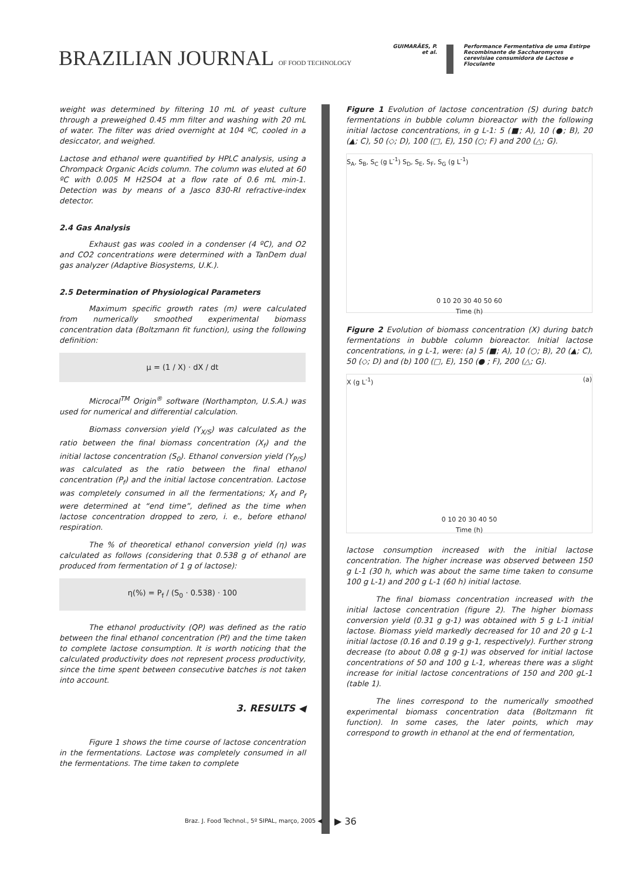BRAZILIAN JOURNAL OF FOOD TECHNOLOGY
GUIMARÃES, P.
et al.
Performance Fermentativa de uma Estirpe Recombinante de Saccharomyces cerevisiae consumidora de Lactose e Floculante
weight was determined by filtering 10 mL of yeast culture through a preweighed 0.45 mm filter and washing with 20 mL of water. The filter was dried overnight at 104 ºC, cooled in a desiccator, and weighed.
Lactose and ethanol were quantified by HPLC analysis, using a Chrompack Organic Acids column. The column was eluted at 60 ºC with 0.005 M H2SO4 at a flow rate of 0.6 mL min-1. Detection was by means of a Jasco 830-RI refractive-index detector.
2.4 Gas Analysis
Exhaust gas was cooled in a condenser (4 ºC), and O2 and CO2 concentrations were determined with a TanDem dual gas analyzer (Adaptive Biosystems, U.K.).
2.5 Determination of Physiological Parameters
Maximum specific growth rates (m) were calculated from numerically smoothed experimental biomass concentration data (Boltzmann fit function), using the following definition:
μ = (1 / X) · dX / dt
Microcal<sup>TM</sup> Origin<sup>®</sup> software (Northampton, U.S.A.) was used for numerical and differential calculation.
Biomass conversion yield (Y<sub>X/S</sub>) was calculated as the ratio between the final biomass concentration (X<sub>f</sub>) and the initial lactose concentration (S<sub>0</sub>). Ethanol conversion yield (Y<sub>P/S</sub>) was calculated as the ratio between the final ethanol concentration (P<sub>f</sub>) and the initial lactose concentration. Lactose was completely consumed in all the fermentations; X<sub>f</sub> and P<sub>f</sub> were determined at “end time”, defined as the time when lactose concentration dropped to zero, i. e., before ethanol respiration.
The % of theoretical ethanol conversion yield (η) was calculated as follows (considering that 0.538 g of ethanol are produced from fermentation of 1 g of lactose):
η(%) = P<sub>f</sub> / (S<sub>0</sub> · 0.538) · 100
The ethanol productivity (QP) was defined as the ratio between the final ethanol concentration (Pf) and the time taken to complete lactose consumption. It is worth noticing that the calculated productivity does not represent process productivity, since the time spent between consecutive batches is not taken into account.
3. RESULTS ◀
Figure 1 shows the time course of lactose concentration in the fermentations. Lactose was completely consumed in all the fermentations. The time taken to complete
Figure 1 Evolution of lactose concentration (S) during batch fermentations in bubble column bioreactor with the following initial lactose concentrations, in g L-1: 5 (■; A), 10 (●; B), 20 (▲; C), 50 (◇; D), 100 (□, E), 150 (○; F) and 200 (△; G).
S<sub>A</sub>, S<sub>B</sub>, S<sub>C</sub> (g L<sup>-1</sup>) S<sub>D</sub>, S<sub>E</sub>, S<sub>F</sub>, S<sub>G</sub> (g L<sup>-1</sup>)
0 10 20 30 40 50 60
Time (h)
Figure 2 Evolution of biomass concentration (X) during batch fermentations in bubble column bioreactor. Initial lactose concentrations, in g L-1, were: (a) 5 (■; A), 10 (○; B), 20 (▲; C), 50 (◇; D) and (b) 100 (□, E), 150 (● ; F), 200 (△; G).
(a) X (g L<sup>-1</sup>)
0 10 20 30 40 50
Time (h)
lactose consumption increased with the initial lactose concentration. The higher increase was observed between 150 g L-1 (30 h, which was about the same time taken to consume 100 g L-1) and 200 g L-1 (60 h) initial lactose.
The final biomass concentration increased with the initial lactose concentration (figure 2). The higher biomass conversion yield (0.31 g g-1) was obtained with 5 g L-1 initial lactose. Biomass yield markedly decreased for 10 and 20 g L-1 initial lactose (0.16 and 0.19 g g-1, respectively). Further strong decrease (to about 0.08 g g-1) was observed for initial lactose concentrations of 50 and 100 g L-1, whereas there was a slight increase for initial lactose concentrations of 150 and 200 gL-1 (table 1).
The lines correspond to the numerically smoothed experimental biomass concentration data (Boltzmann fit function). In some cases, the later points, which may correspond to growth in ethanol at the end of fermentation,
Braz. J. Food Technol., 5º SIPAL, março, 2005 ◀
▶ 36